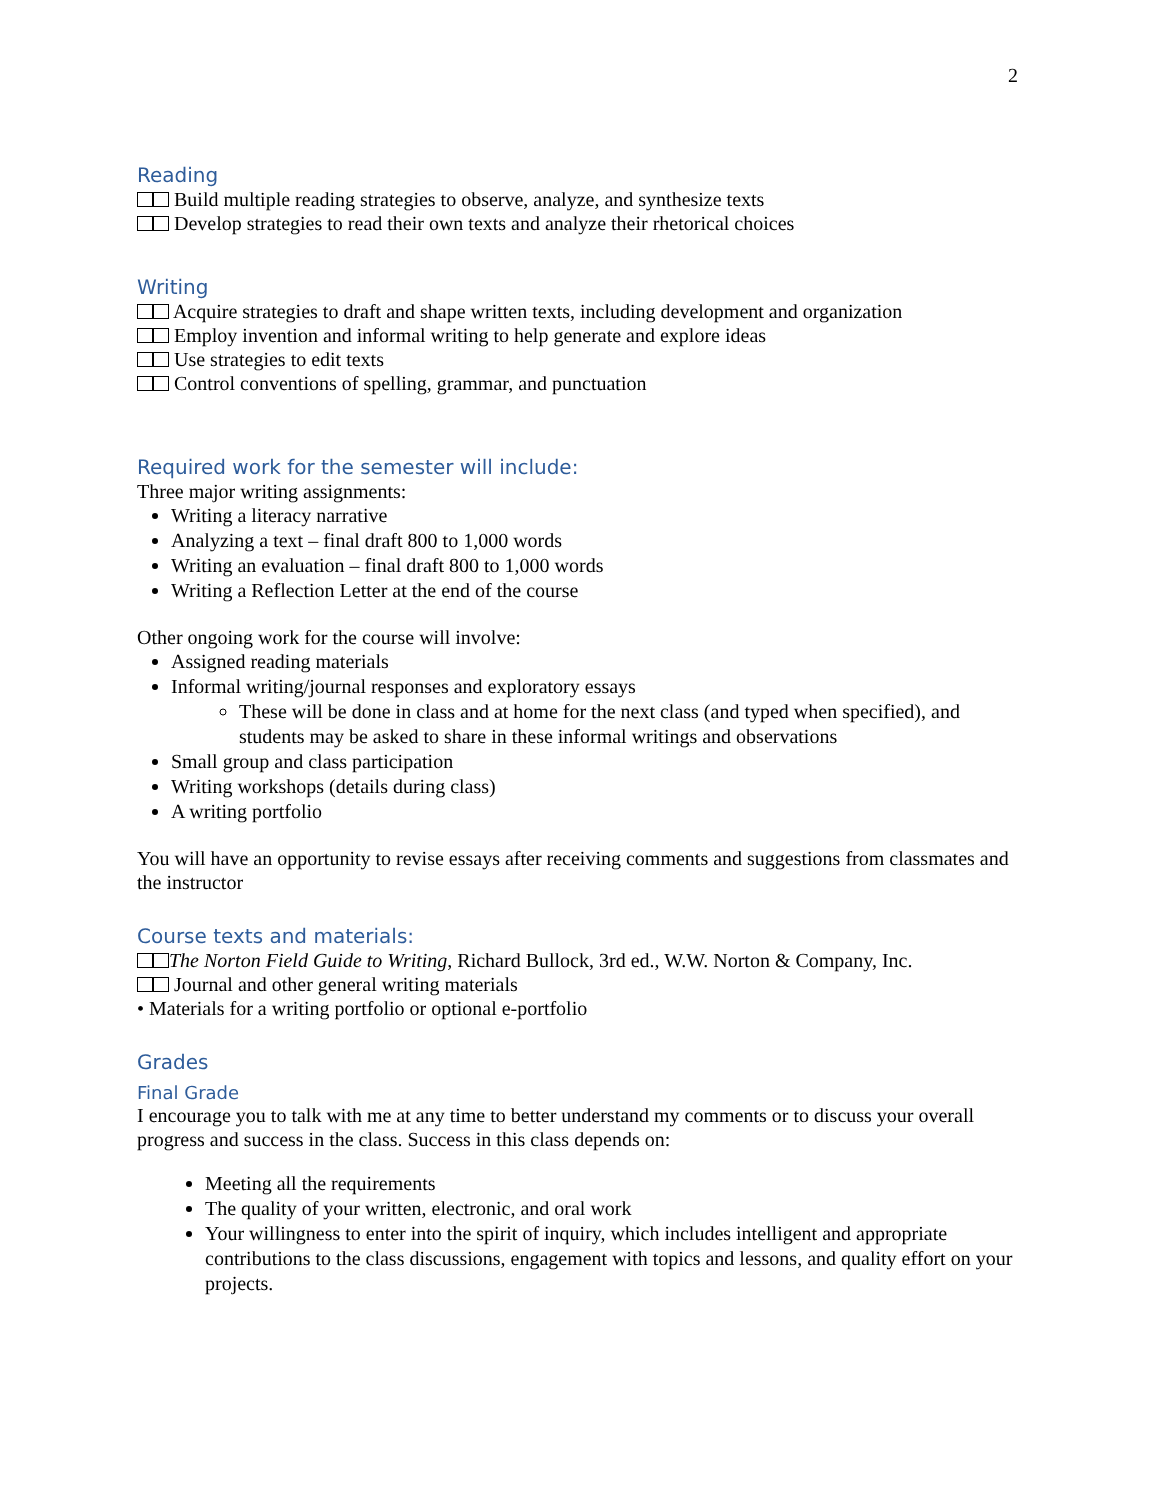2
Reading
Build multiple reading strategies to observe, analyze, and synthesize texts
Develop strategies to read their own texts and analyze their rhetorical choices
Writing
Acquire strategies to draft and shape written texts, including development and organization
Employ invention and informal writing to help generate and explore ideas
Use strategies to edit texts
Control conventions of spelling, grammar, and punctuation
Required work for the semester will include:
Three major writing assignments:
Writing a literacy narrative
Analyzing a text – final draft 800 to 1,000 words
Writing an evaluation – final draft 800 to 1,000 words
Writing a Reflection Letter at the end of the course
Other ongoing work for the course will involve:
Assigned reading materials
Informal writing/journal responses and exploratory essays
These will be done in class and at home for the next class (and typed when specified), and students may be asked to share in these informal writings and observations
Small group and class participation
Writing workshops (details during class)
A writing portfolio
You will have an opportunity to revise essays after receiving comments and suggestions from classmates and the instructor
Course texts and materials:
The Norton Field Guide to Writing, Richard Bullock, 3rd ed., W.W. Norton & Company, Inc.
Journal and other general writing materials
• Materials for a writing portfolio or optional e-portfolio
Grades
Final Grade
I encourage you to talk with me at any time to better understand my comments or to discuss your overall progress and success in the class. Success in this class depends on:
Meeting all the requirements
The quality of your written, electronic, and oral work
Your willingness to enter into the spirit of inquiry, which includes intelligent and appropriate contributions to the class discussions, engagement with topics and lessons, and quality effort on your projects.